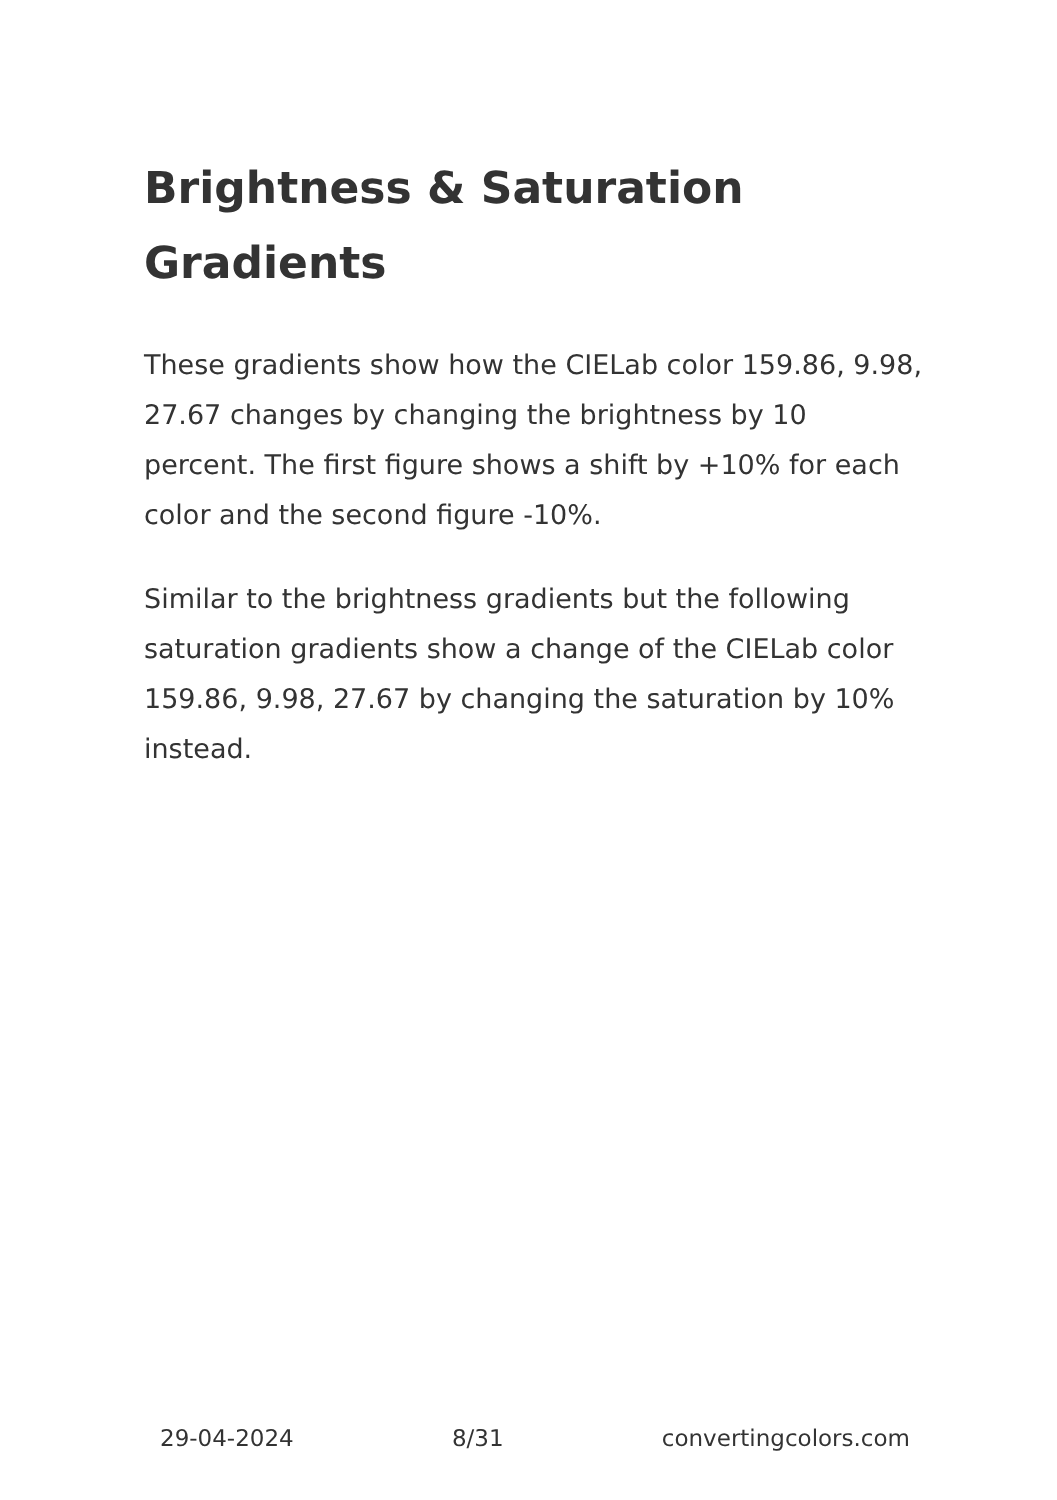Brightness & Saturation Gradients
These gradients show how the CIELab color 159.86, 9.98, 27.67 changes by changing the brightness by 10 percent. The first figure shows a shift by +10% for each color and the second figure -10%.
Similar to the brightness gradients but the following saturation gradients show a change of the CIELab color 159.86, 9.98, 27.67 by changing the saturation by 10% instead.
29-04-2024 8/31 convertingcolors.com